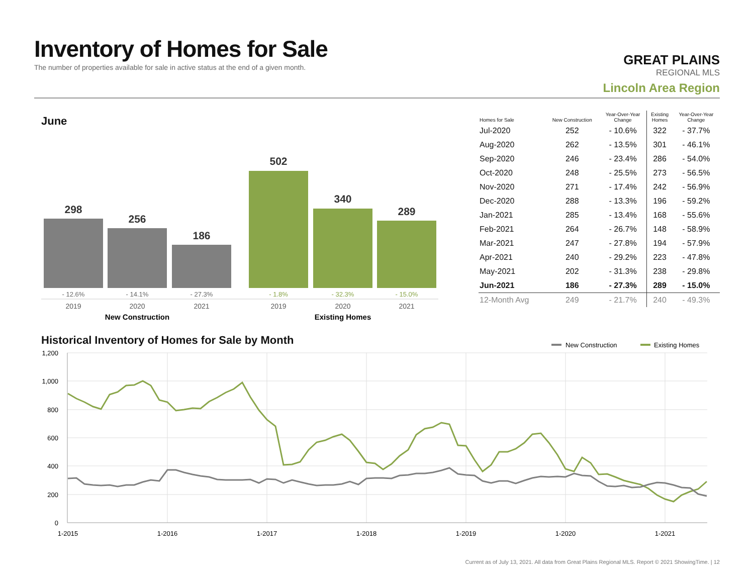Inventory of Homes for Sale
The number of properties available for sale in active status at the end of a given month.
GREAT PLAINS
REGIONAL MLS
Lincoln Area Region
June
298
256
186
502
340
289
- 12.6%
- 14.1%
- 27.3%
- 1.8%
- 32.3%
- 15.0%
2019
2020
2021
2019
2020
2021
New Construction
Existing Homes
| Homes for Sale | New Construction | Year-Over-Year Change | Existing Homes | Year-Over-Year Change |
| --- | --- | --- | --- | --- |
| Jul-2020 | 252 | - 10.6% | 322 | - 37.7% |
| Aug-2020 | 262 | - 13.5% | 301 | - 46.1% |
| Sep-2020 | 246 | - 23.4% | 286 | - 54.0% |
| Oct-2020 | 248 | - 25.5% | 273 | - 56.5% |
| Nov-2020 | 271 | - 17.4% | 242 | - 56.9% |
| Dec-2020 | 288 | - 13.3% | 196 | - 59.2% |
| Jan-2021 | 285 | - 13.4% | 168 | - 55.6% |
| Feb-2021 | 264 | - 26.7% | 148 | - 58.9% |
| Mar-2021 | 247 | - 27.8% | 194 | - 57.9% |
| Apr-2021 | 240 | - 29.2% | 223 | - 47.8% |
| May-2021 | 202 | - 31.3% | 238 | - 29.8% |
| Jun-2021 | 186 | - 27.3% | 289 | - 15.0% |
| 12-Month Avg | 249 | - 21.7% | 240 | - 49.3% |
Historical Inventory of Homes for Sale by Month
New Construction
Existing Homes
1,200
1,000
800
600
400
200
0
1-2015
1-2016
1-2017
1-2018
1-2019
1-2020
1-2021
Current as of July 13, 2021. All data from Great Plains Regional MLS. Report © 2021 ShowingTime. | 12